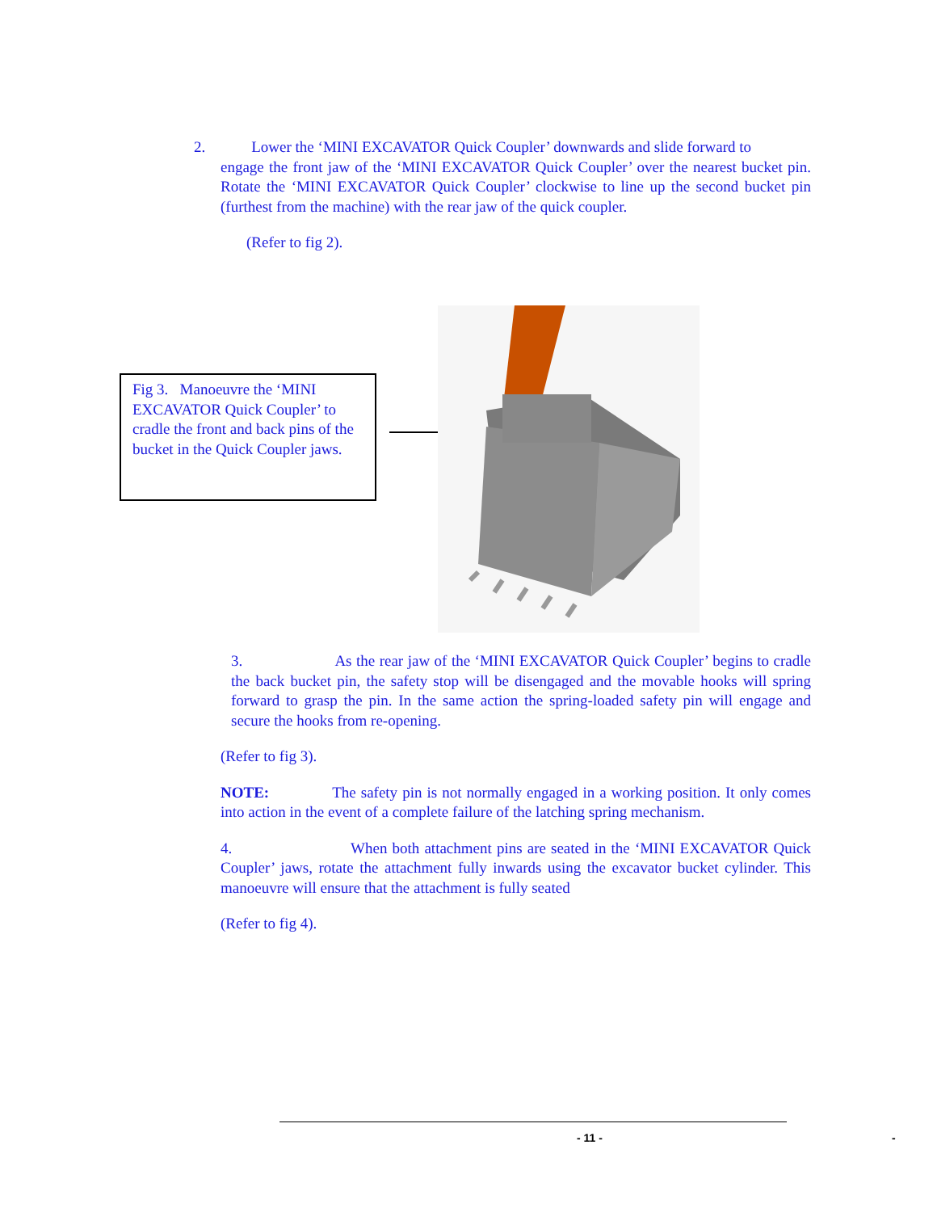2. Lower the ‘MINI EXCAVATOR Quick Coupler’ downwards and slide forward to
engage the front jaw of the ‘MINI EXCAVATOR Quick Coupler’ over the nearest bucket pin. Rotate the ‘MINI EXCAVATOR Quick Coupler’ clockwise to line up the second bucket pin (furthest from the machine) with the rear jaw of the quick coupler.
(Refer to fig 2).
Fig 3. Manoeuvre the ‘MINI EXCAVATOR Quick Coupler’ to cradle the front and back pins of the bucket in the Quick Coupler jaws.
3. As the rear jaw of the ‘MINI EXCAVATOR Quick Coupler’ begins to cradle the back bucket pin, the safety stop will be disengaged and the movable hooks will spring forward to grasp the pin. In the same action the spring-loaded safety pin will engage and secure the hooks from re-opening.
(Refer to fig 3).
NOTE: The safety pin is not normally engaged in a working position. It only comes into action in the event of a complete failure of the latching spring mechanism.
4. When both attachment pins are seated in the ‘MINI EXCAVATOR Quick Coupler’ jaws, rotate the attachment fully inwards using the excavator bucket cylinder. This manoeuvre will ensure that the attachment is fully seated
(Refer to fig 4).
- 11 - -